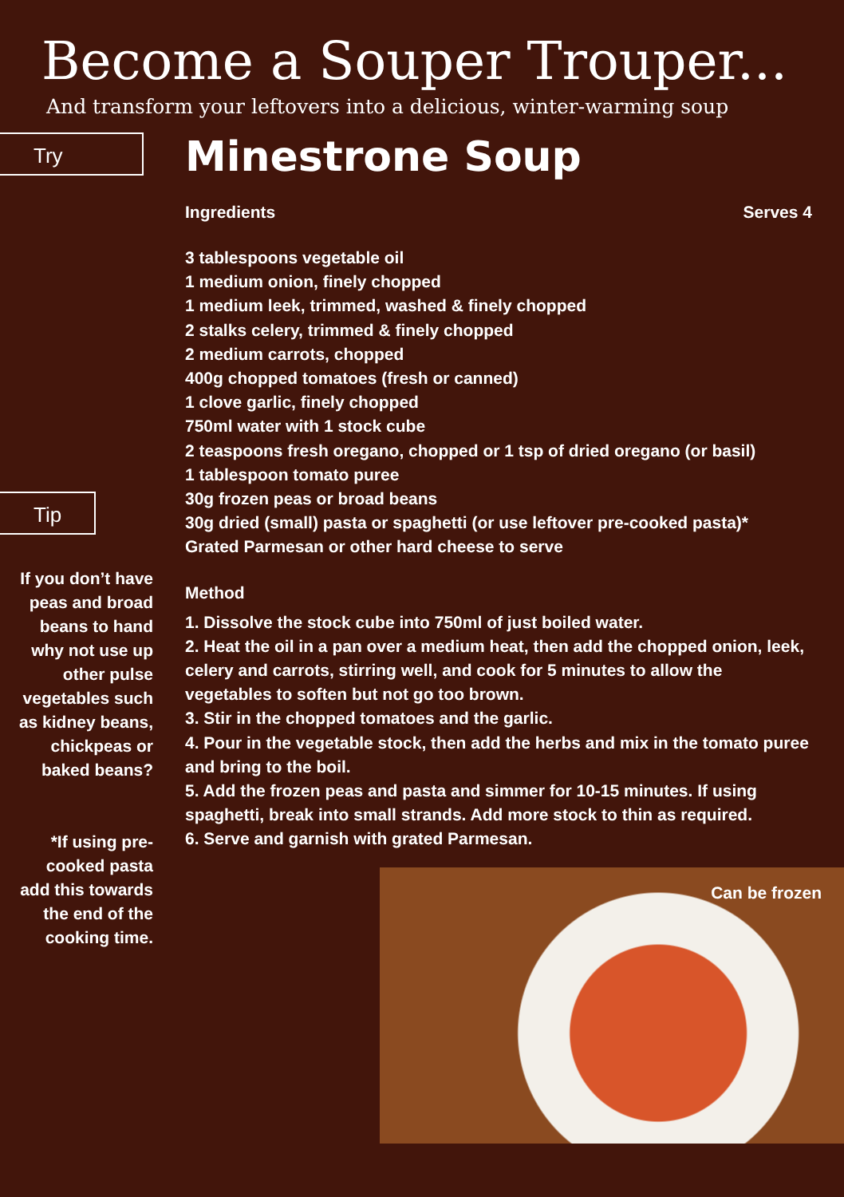Become a Souper Trouper...
And transform your leftovers into a delicious, winter-warming soup
Try
Tip
If you don’t have peas and broad beans to hand why not use up other pulse vegetables such as kidney beans, chickpeas or baked beans?
*If using pre-cooked pasta add this towards the end of the cooking time.
Minestrone Soup
Ingredients Serves 4
3 tablespoons vegetable oil
1 medium onion, finely chopped
1 medium leek, trimmed, washed & finely chopped
2 stalks celery, trimmed & finely chopped
2 medium carrots, chopped
400g chopped tomatoes (fresh or canned)
1 clove garlic, finely chopped
750ml water with 1 stock cube
2 teaspoons fresh oregano, chopped or 1 tsp of dried oregano (or basil)
1 tablespoon tomato puree
30g frozen peas or broad beans
30g dried (small) pasta or spaghetti (or use leftover pre-cooked pasta)*
Grated Parmesan or other hard cheese to serve
Method
1. Dissolve the stock cube into 750ml of just boiled water.
2. Heat the oil in a pan over a medium heat, then add the chopped onion, leek, celery and carrots, stirring well, and cook for 5 minutes to allow the vegetables to soften but not go too brown.
3. Stir in the chopped tomatoes and the garlic.
4. Pour in the vegetable stock, then add the herbs and mix in the tomato puree and bring to the boil.
5. Add the frozen peas and pasta and simmer for 10-15 minutes. If using spaghetti, break into small strands. Add more stock to thin as required.
6. Serve and garnish with grated Parmesan.
Can be frozen